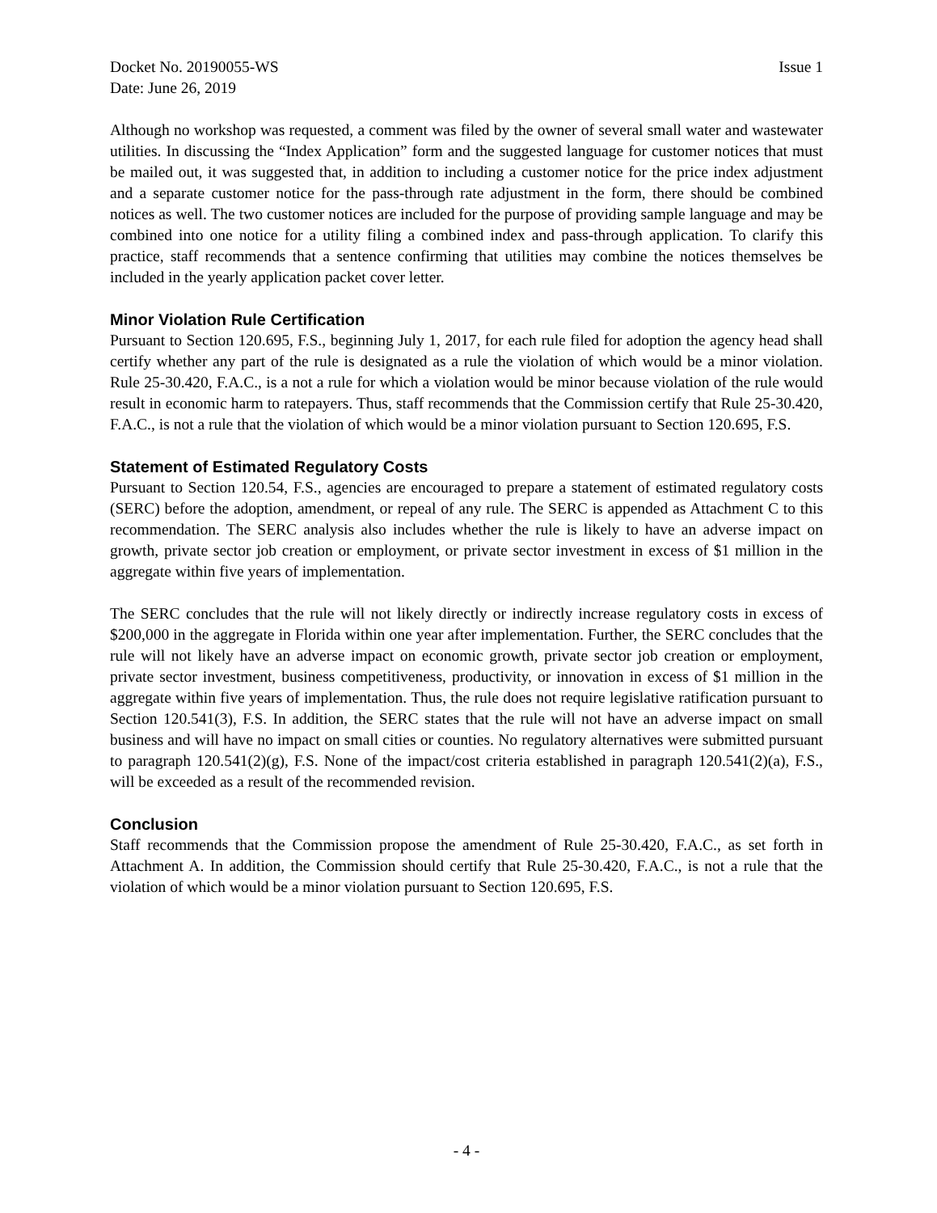Docket No. 20190055-WS Issue 1
Date: June 26, 2019
Although no workshop was requested, a comment was filed by the owner of several small water and wastewater utilities. In discussing the “Index Application” form and the suggested language for customer notices that must be mailed out, it was suggested that, in addition to including a customer notice for the price index adjustment and a separate customer notice for the pass-through rate adjustment in the form, there should be combined notices as well. The two customer notices are included for the purpose of providing sample language and may be combined into one notice for a utility filing a combined index and pass-through application. To clarify this practice, staff recommends that a sentence confirming that utilities may combine the notices themselves be included in the yearly application packet cover letter.
Minor Violation Rule Certification
Pursuant to Section 120.695, F.S., beginning July 1, 2017, for each rule filed for adoption the agency head shall certify whether any part of the rule is designated as a rule the violation of which would be a minor violation. Rule 25-30.420, F.A.C., is a not a rule for which a violation would be minor because violation of the rule would result in economic harm to ratepayers. Thus, staff recommends that the Commission certify that Rule 25-30.420, F.A.C., is not a rule that the violation of which would be a minor violation pursuant to Section 120.695, F.S.
Statement of Estimated Regulatory Costs
Pursuant to Section 120.54, F.S., agencies are encouraged to prepare a statement of estimated regulatory costs (SERC) before the adoption, amendment, or repeal of any rule. The SERC is appended as Attachment C to this recommendation. The SERC analysis also includes whether the rule is likely to have an adverse impact on growth, private sector job creation or employment, or private sector investment in excess of $1 million in the aggregate within five years of implementation.
The SERC concludes that the rule will not likely directly or indirectly increase regulatory costs in excess of $200,000 in the aggregate in Florida within one year after implementation. Further, the SERC concludes that the rule will not likely have an adverse impact on economic growth, private sector job creation or employment, private sector investment, business competitiveness, productivity, or innovation in excess of $1 million in the aggregate within five years of implementation. Thus, the rule does not require legislative ratification pursuant to Section 120.541(3), F.S. In addition, the SERC states that the rule will not have an adverse impact on small business and will have no impact on small cities or counties. No regulatory alternatives were submitted pursuant to paragraph 120.541(2)(g), F.S. None of the impact/cost criteria established in paragraph 120.541(2)(a), F.S., will be exceeded as a result of the recommended revision.
Conclusion
Staff recommends that the Commission propose the amendment of Rule 25-30.420, F.A.C., as set forth in Attachment A. In addition, the Commission should certify that Rule 25-30.420, F.A.C., is not a rule that the violation of which would be a minor violation pursuant to Section 120.695, F.S.
- 4 -